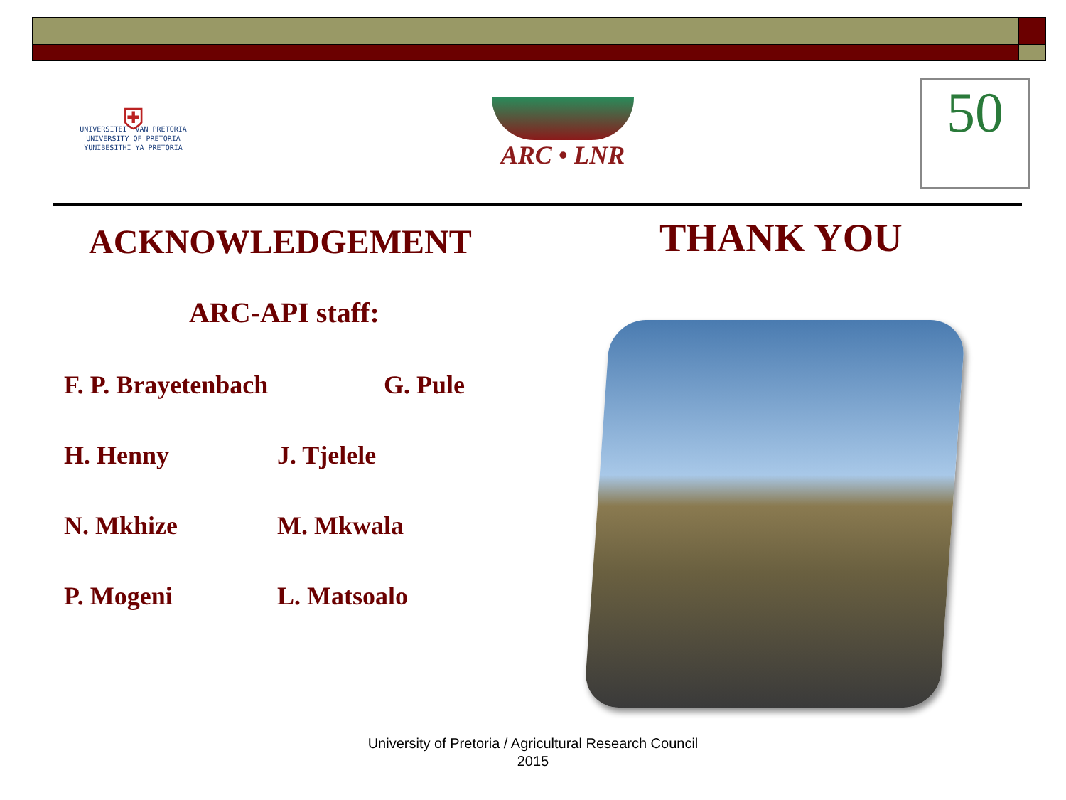⛨
UNIVERSITEIT VAN PRETORIA
UNIVERSITY OF PRETORIA
YUNIBESITHI YA PRETORIA
ARC • LNR
50
ACKNOWLEDGEMENT THANK YOU
ARC-API staff:
F. P. Brayetenbach G. Pule
H. Henny J. Tjelele
N. Mkhize M. Mkwala
P. Mogeni L. Matsoalo
University of Pretoria / Agricultural Research Council 2015